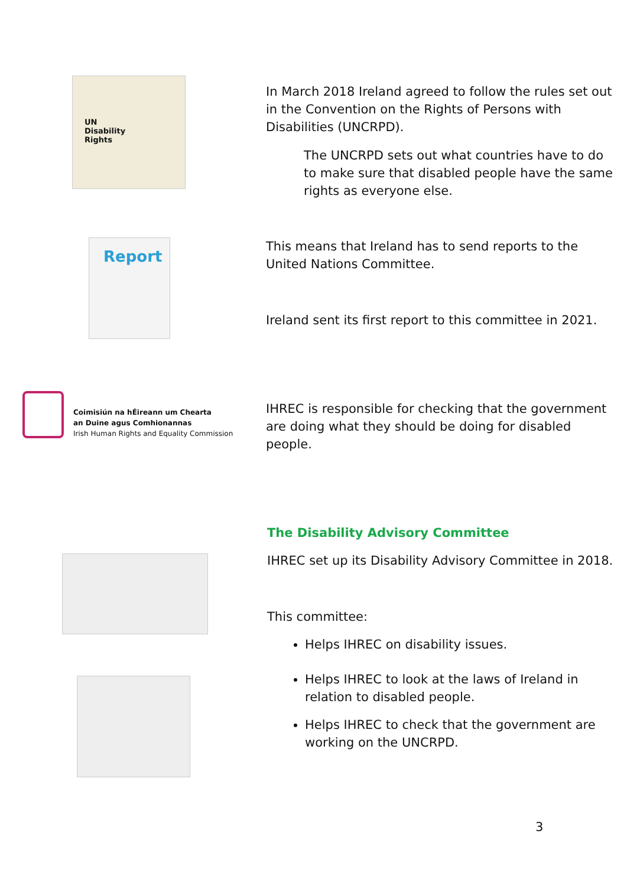UN
Disability
Rights
In March 2018 Ireland agreed to follow the rules set out in the Convention on the Rights of Persons with Disabilities (UNCRPD).
The UNCRPD sets out what countries have to do to make sure that disabled people have the same rights as everyone else.
Report
This means that Ireland has to send reports to the United Nations Committee.
Ireland sent its first report to this committee in 2021.
Coimisiún na hÉireann um Chearta
an Duine agus Comhionannas
Irish Human Rights and Equality Commission
IHREC is responsible for checking that the government are doing what they should be doing for disabled people.
The Disability Advisory Committee
IHREC set up its Disability Advisory Committee in 2018.
This committee:
Helps IHREC on disability issues.
Helps IHREC to look at the laws of Ireland in relation to disabled people.
Helps IHREC to check that the government are working on the UNCRPD.
3